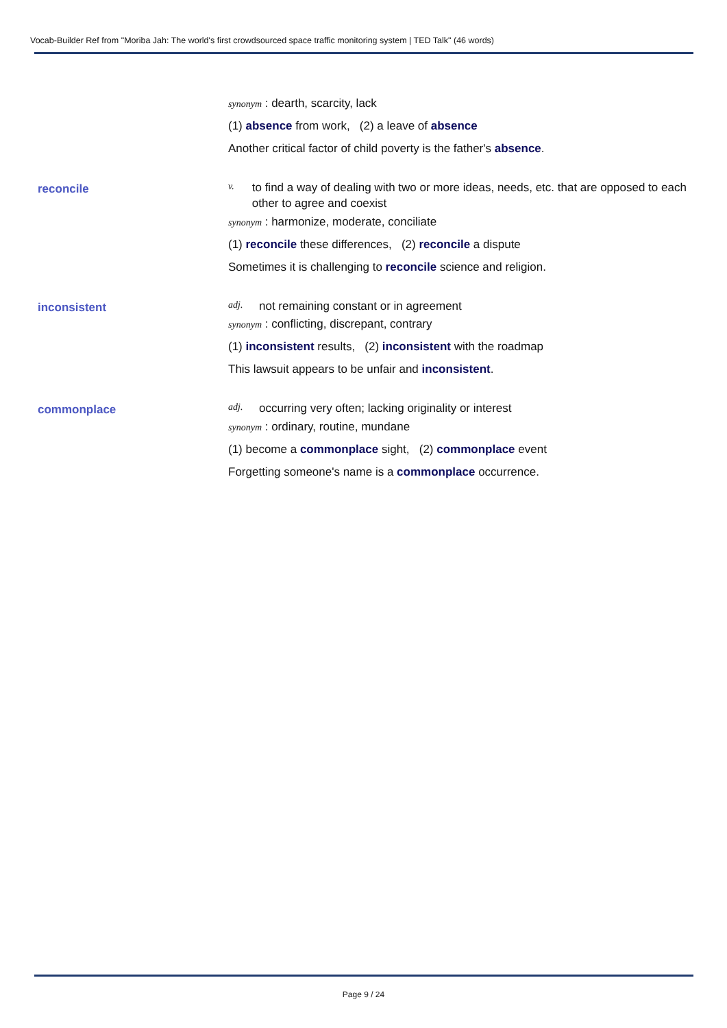Vocab-Builder Ref from "Moriba Jah: The world's first crowdsourced space traffic monitoring system | TED Talk" (46 words)
synonym : dearth, scarcity, lack
(1) absence from work, (2) a leave of absence
Another critical factor of child poverty is the father's absence.
reconcile
v. to find a way of dealing with two or more ideas, needs, etc. that are opposed to each other to agree and coexist
synonym : harmonize, moderate, conciliate
(1) reconcile these differences, (2) reconcile a dispute
Sometimes it is challenging to reconcile science and religion.
inconsistent
adj. not remaining constant or in agreement
synonym : conflicting, discrepant, contrary
(1) inconsistent results, (2) inconsistent with the roadmap
This lawsuit appears to be unfair and inconsistent.
commonplace
adj. occurring very often; lacking originality or interest
synonym : ordinary, routine, mundane
(1) become a commonplace sight, (2) commonplace event
Forgetting someone's name is a commonplace occurrence.
Page 9 / 24